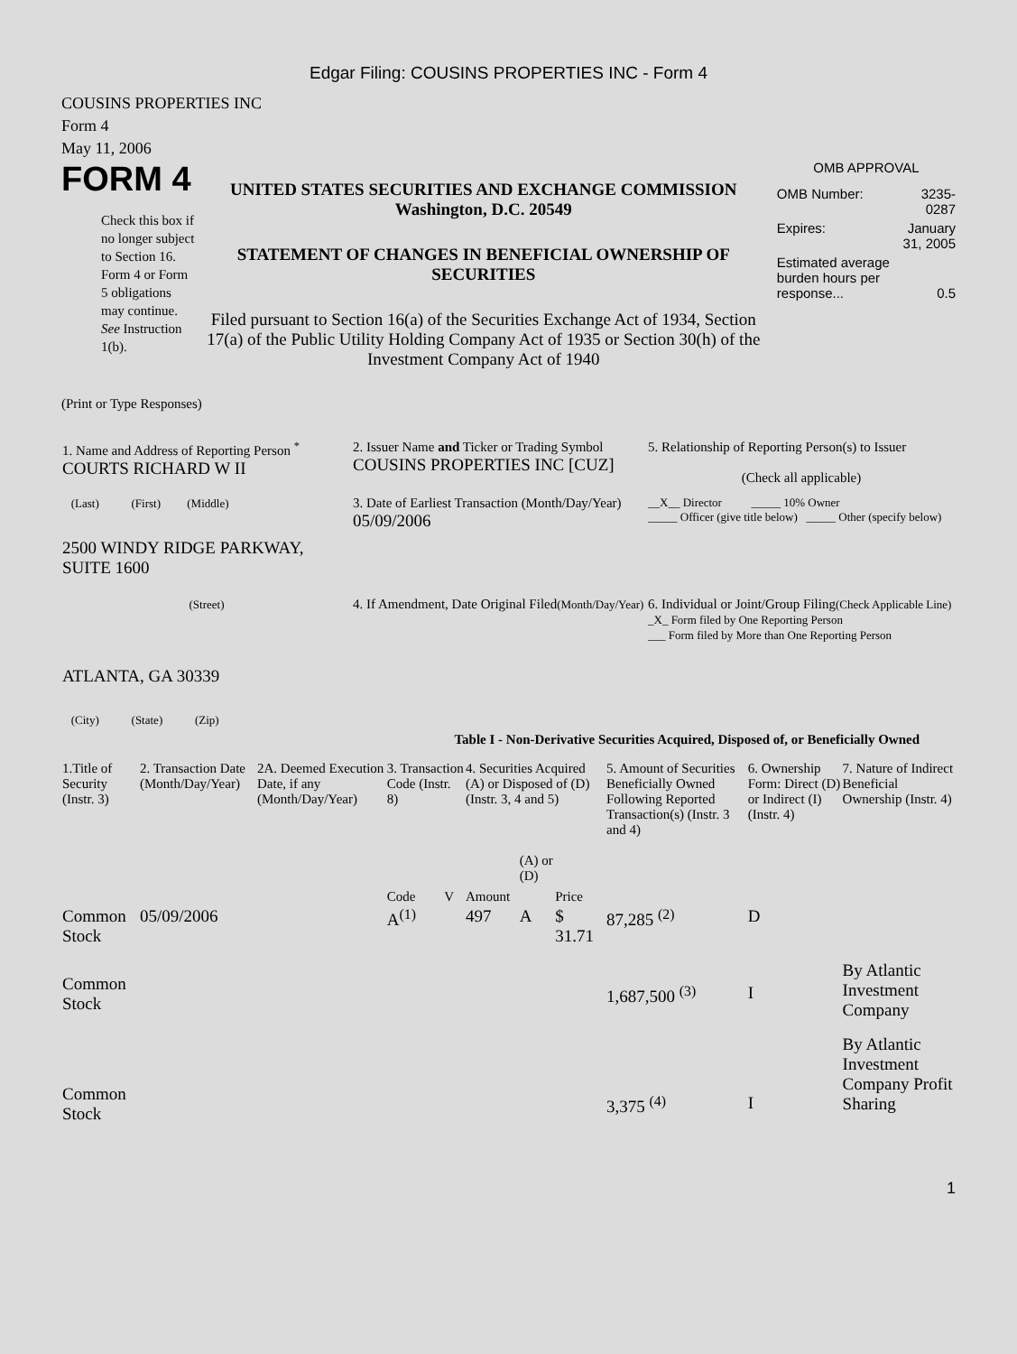Edgar Filing: COUSINS PROPERTIES INC - Form 4
COUSINS PROPERTIES INC
Form 4
May 11, 2006
FORM 4
Check this box if no longer subject to Section 16. Form 4 or Form 5 obligations may continue. See Instruction 1(b).
UNITED STATES SECURITIES AND EXCHANGE COMMISSION
Washington, D.C. 20549
STATEMENT OF CHANGES IN BENEFICIAL OWNERSHIP OF SECURITIES
Filed pursuant to Section 16(a) of the Securities Exchange Act of 1934, Section 17(a) of the Public Utility Holding Company Act of 1935 or Section 30(h) of the Investment Company Act of 1940
OMB APPROVAL
| OMB Number: | 3235-0287 |
| Expires: | January 31, 2005 |
| Estimated average burden hours per response... | 0.5 |
(Print or Type Responses)
| 1. Name and Address of Reporting Person <sup>*</sup> COURTS RICHARD W II | 2. Issuer Name and Ticker or Trading Symbol COUSINS PROPERTIES INC [CUZ] | 5. Relationship of Reporting Person(s) to Issuer (Check all applicable) |
| (Last) (First) (Middle) 2500 WINDY RIDGE PARKWAY, SUITE 1600 | 3. Date of Earliest Transaction (Month/Day/Year) 05/09/2006 | __X__ Director _____ 10% Owner _____ Officer (give title below) _____ Other (specify below) |
| (Street) ATLANTA, GA 30339 (City) (State) (Zip) | 4. If Amendment, Date Original Filed (Month/Day/Year) | 6. Individual or Joint/Group Filing (Check Applicable Line) _X_ Form filed by One Reporting Person ___ Form filed by More than One Reporting Person |
Table I - Non-Derivative Securities Acquired, Disposed of, or Beneficially Owned
| 1.Title of Security (Instr. 3) | 2. Transaction Date (Month/Day/Year) | 2A. Deemed Execution Date, if any (Month/Day/Year) | 3. Transaction Code (Instr. 8) | | 4. Securities Acquired (A) or Disposed of (D) (Instr. 3, 4 and 5) | | | 5. Amount of Securities Beneficially Owned Following Reported Transaction(s) (Instr. 3 and 4) | 6. Ownership Form: Direct (D) or Indirect (I) (Instr. 4) | 7. Nature of Indirect Beneficial Ownership (Instr. 4) |
| --- | --- | --- | --- | --- | --- | --- | --- | --- | --- | --- |
| | | | Code | V | Amount | (A) or (D) | Price | | | |
| Common Stock | 05/09/2006 | | A<sup>(1)</sup> | | 497 | A | $ 31.71 | 87,285 <sup>(2)</sup> | D | |
| Common Stock | | | | | | | | 1,687,500 <sup>(3)</sup> | I | By Atlantic Investment Company |
| Common Stock | | | | | | | | 3,375 <sup>(4)</sup> | I | By Atlantic Investment Company Profit Sharing |
1